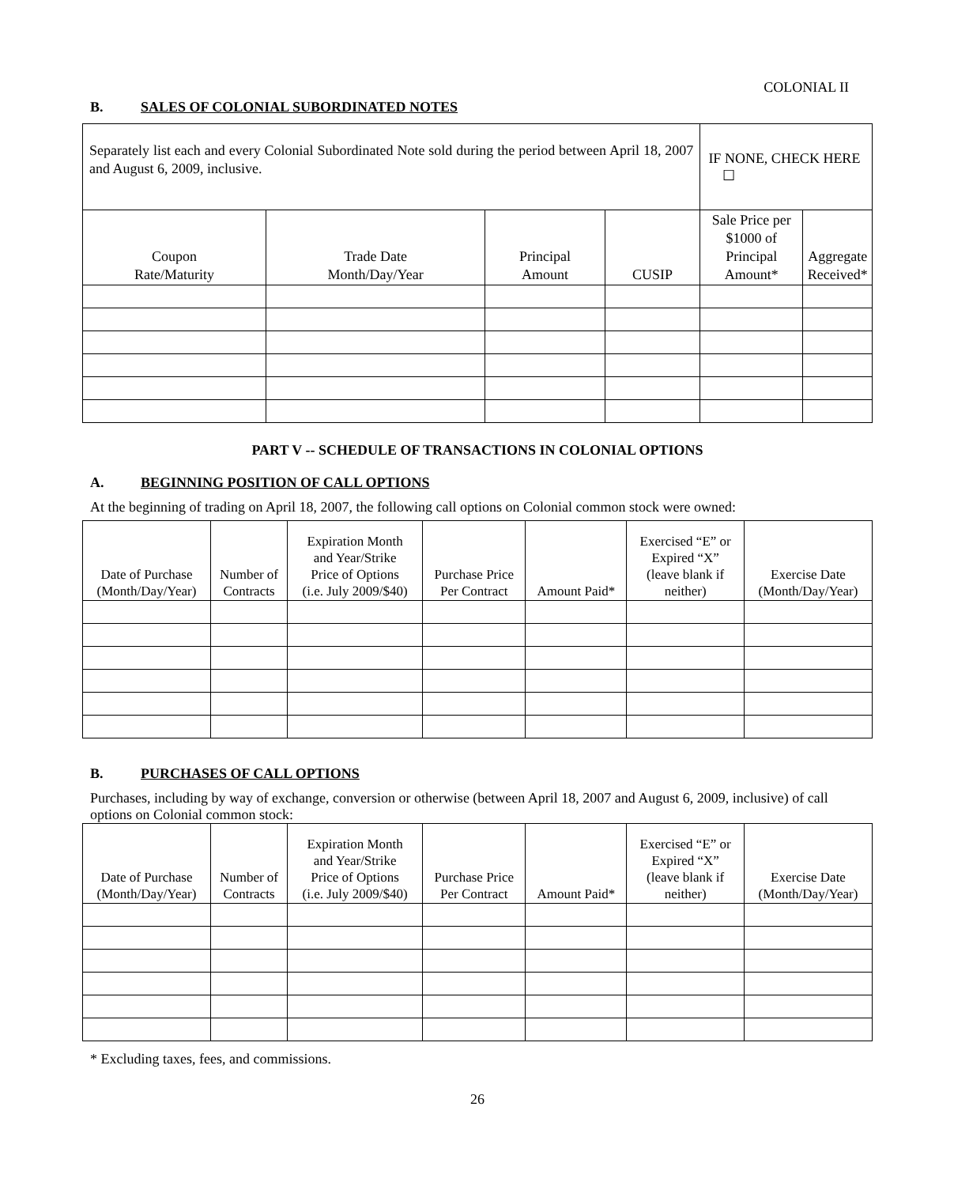COLONIAL II
B. SALES OF COLONIAL SUBORDINATED NOTES
| Separately list each and every Colonial Subordinated Note sold during the period between April 18, 2007 and August 6, 2009, inclusive. | | | | IF NONE, CHECK HERE ☐ | |
| Coupon Rate/Maturity | Trade Date Month/Day/Year | Principal Amount | CUSIP | Sale Price per $1000 of Principal Amount* | Aggregate Received* |
PART V -- SCHEDULE OF TRANSACTIONS IN COLONIAL OPTIONS
A. BEGINNING POSITION OF CALL OPTIONS
At the beginning of trading on April 18, 2007, the following call options on Colonial common stock were owned:
| Date of Purchase (Month/Day/Year) | Number of Contracts | Expiration Month and Year/Strike Price of Options (i.e. July 2009/$40) | Purchase Price Per Contract | Amount Paid* | Exercised “E” or Expired “X” (leave blank if neither) | Exercise Date (Month/Day/Year) |
| --- | --- | --- | --- | --- | --- | --- |
B. PURCHASES OF CALL OPTIONS
Purchases, including by way of exchange, conversion or otherwise (between April 18, 2007 and August 6, 2009, inclusive) of call options on Colonial common stock:
| Date of Purchase (Month/Day/Year) | Number of Contracts | Expiration Month and Year/Strike Price of Options (i.e. July 2009/$40) | Purchase Price Per Contract | Amount Paid* | Exercised “E” or Expired “X” (leave blank if neither) | Exercise Date (Month/Day/Year) |
| --- | --- | --- | --- | --- | --- | --- |
* Excluding taxes, fees, and commissions.
26